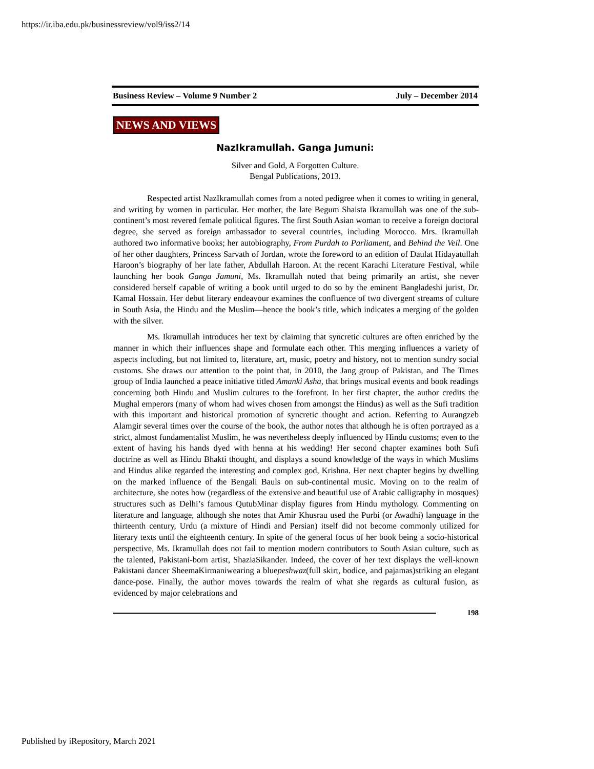https://ir.iba.edu.pk/businessreview/vol9/iss2/14
Business Review – Volume 9 Number 2 July – December 2014
NEWS AND VIEWS
NazIkramullah. Ganga Jumuni:
Silver and Gold, A Forgotten Culture.
Bengal Publications, 2013.
Respected artist NazIkramullah comes from a noted pedigree when it comes to writing in general, and writing by women in particular. Her mother, the late Begum Shaista Ikramullah was one of the sub-continent’s most revered female political figures. The first South Asian woman to receive a foreign doctoral degree, she served as foreign ambassador to several countries, including Morocco. Mrs. Ikramullah authored two informative books; her autobiography, From Purdah to Parliament, and Behind the Veil. One of her other daughters, Princess Sarvath of Jordan, wrote the foreword to an edition of Daulat Hidayatullah Haroon’s biography of her late father, Abdullah Haroon. At the recent Karachi Literature Festival, while launching her book Ganga Jamuni, Ms. Ikramullah noted that being primarily an artist, she never considered herself capable of writing a book until urged to do so by the eminent Bangladeshi jurist, Dr. Kamal Hossain. Her debut literary endeavour examines the confluence of two divergent streams of culture in South Asia, the Hindu and the Muslim—hence the book’s title, which indicates a merging of the golden with the silver.
Ms. Ikramullah introduces her text by claiming that syncretic cultures are often enriched by the manner in which their influences shape and formulate each other. This merging influences a variety of aspects including, but not limited to, literature, art, music, poetry and history, not to mention sundry social customs. She draws our attention to the point that, in 2010, the Jang group of Pakistan, and The Times group of India launched a peace initiative titled Amanki Asha, that brings musical events and book readings concerning both Hindu and Muslim cultures to the forefront. In her first chapter, the author credits the Mughal emperors (many of whom had wives chosen from amongst the Hindus) as well as the Sufi tradition with this important and historical promotion of syncretic thought and action. Referring to Aurangzeb Alamgir several times over the course of the book, the author notes that although he is often portrayed as a strict, almost fundamentalist Muslim, he was nevertheless deeply influenced by Hindu customs; even to the extent of having his hands dyed with henna at his wedding! Her second chapter examines both Sufi doctrine as well as Hindu Bhakti thought, and displays a sound knowledge of the ways in which Muslims and Hindus alike regarded the interesting and complex god, Krishna. Her next chapter begins by dwelling on the marked influence of the Bengali Bauls on sub-continental music. Moving on to the realm of architecture, she notes how (regardless of the extensive and beautiful use of Arabic calligraphy in mosques) structures such as Delhi’s famous QutubMinar display figures from Hindu mythology. Commenting on literature and language, although she notes that Amir Khusrau used the Purbi (or Awadhi) language in the thirteenth century, Urdu (a mixture of Hindi and Persian) itself did not become commonly utilized for literary texts until the eighteenth century. In spite of the general focus of her book being a socio-historical perspective, Ms. Ikramullah does not fail to mention modern contributors to South Asian culture, such as the talented, Pakistani-born artist, ShaziaSikander. Indeed, the cover of her text displays the well-known Pakistani dancer SheemaKirmaniwearing a bluepeshwaz(full skirt, bodice, and pajamas)striking an elegant dance-pose. Finally, the author moves towards the realm of what she regards as cultural fusion, as evidenced by major celebrations and
198
Published by iRepository, March 2021